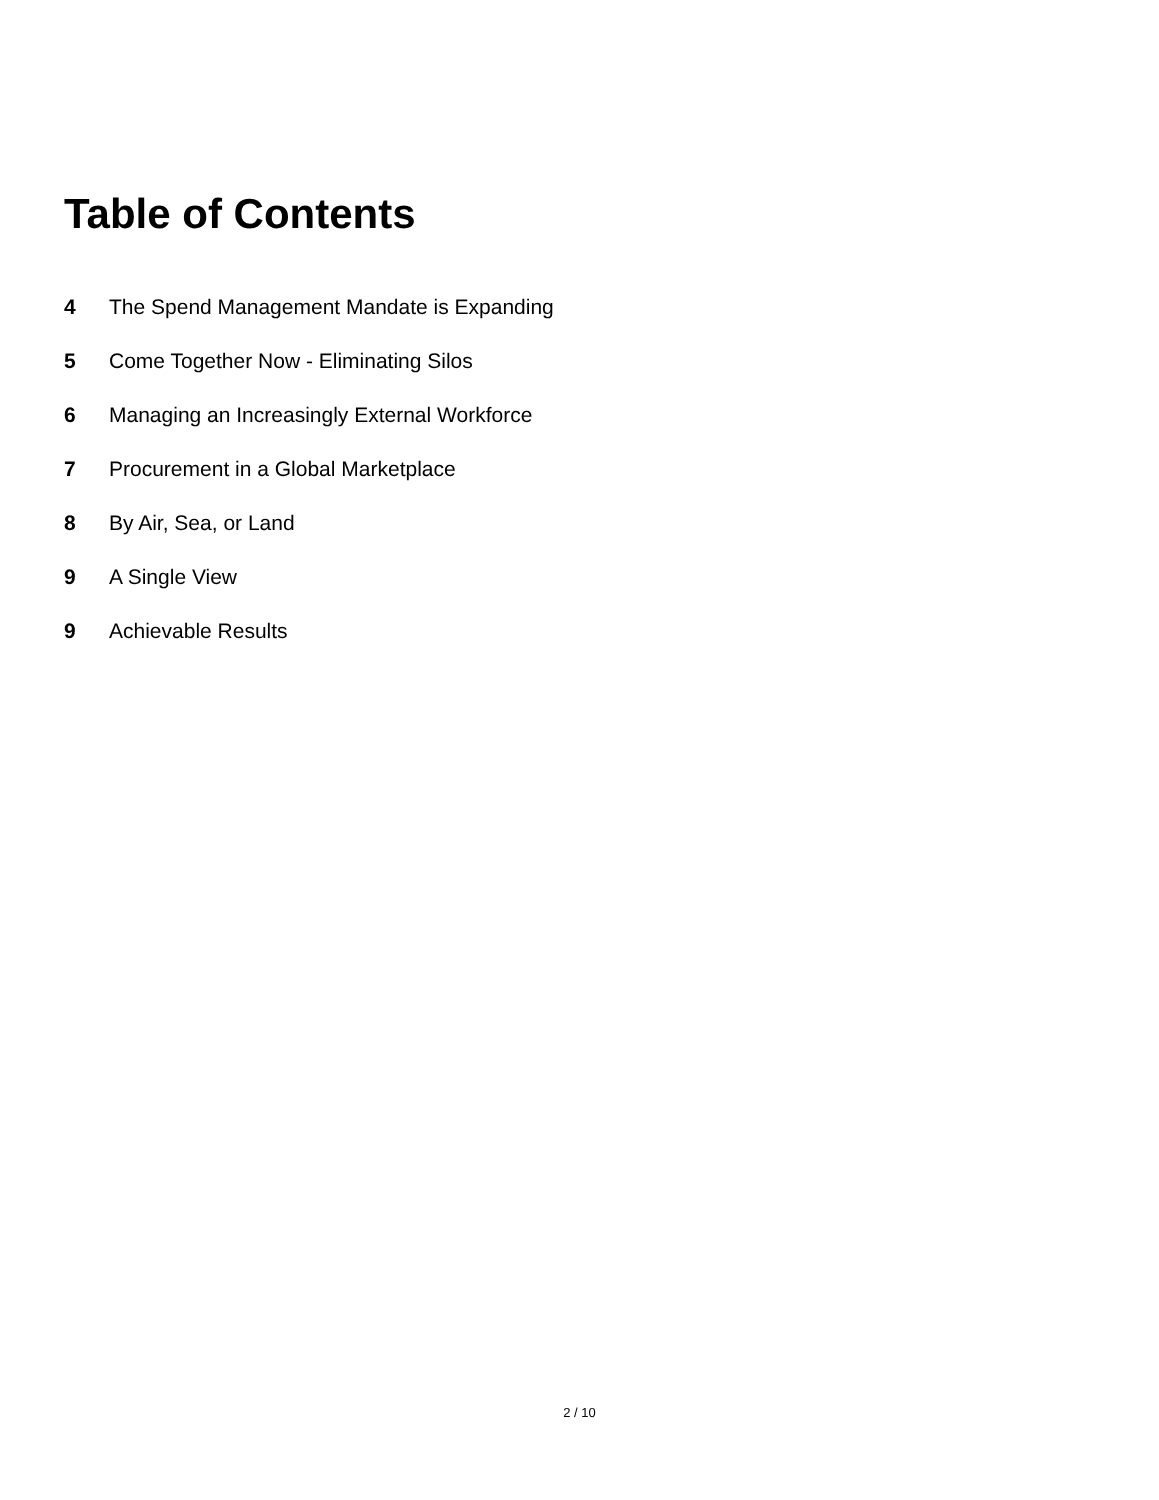Table of Contents
4 The Spend Management Mandate is Expanding
5 Come Together Now - Eliminating Silos
6 Managing an Increasingly External Workforce
7 Procurement in a Global Marketplace
8 By Air, Sea, or Land
9 A Single View
9 Achievable Results
2 / 10